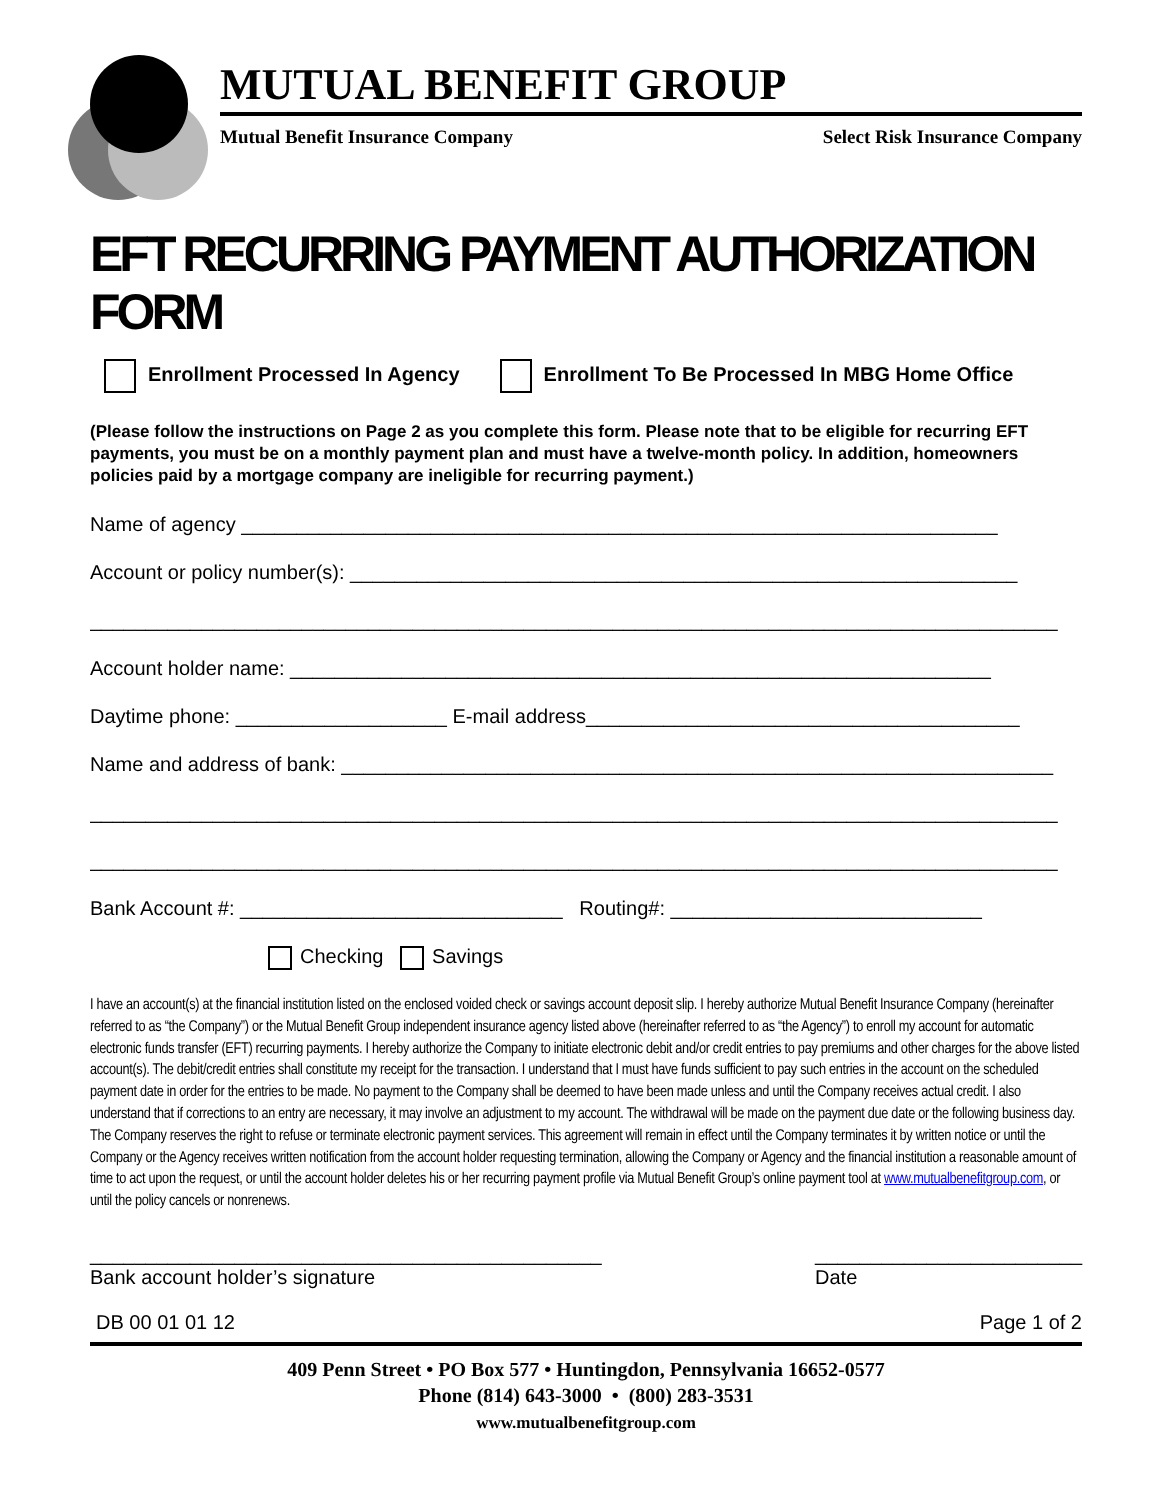MUTUAL BENEFIT GROUP
Mutual Benefit Insurance Company Select Risk Insurance Company
EFT RECURRING PAYMENT AUTHORIZATION FORM
Enrollment Processed In Agency Enrollment To Be Processed In MBG Home Office
(Please follow the instructions on Page 2 as you complete this form. Please note that to be eligible for recurring EFT payments, you must be on a monthly payment plan and must have a twelve-month policy. In addition, homeowners policies paid by a mortgage company are ineligible for recurring payment.)
Name of agency ____________________________________________________________________
Account or policy number(s): ____________________________________________________________
_______________________________________________________________________________________
Account holder name: _______________________________________________________________
Daytime phone: ___________________ E-mail address_______________________________________
Name and address of bank: ________________________________________________________________
_______________________________________________________________________________________
_______________________________________________________________________________________
Bank Account #: _____________________________ Routing#: ____________________________
Checking Savings
I have an account(s) at the financial institution listed on the enclosed voided check or savings account deposit slip. I hereby authorize Mutual Benefit Insurance Company (hereinafter referred to as “the Company”) or the Mutual Benefit Group independent insurance agency listed above (hereinafter referred to as “the Agency”) to enroll my account for automatic electronic funds transfer (EFT) recurring payments. I hereby authorize the Company to initiate electronic debit and/or credit entries to pay premiums and other charges for the above listed account(s). The debit/credit entries shall constitute my receipt for the transaction. I understand that I must have funds sufficient to pay such entries in the account on the scheduled payment date in order for the entries to be made. No payment to the Company shall be deemed to have been made unless and until the Company receives actual credit. I also understand that if corrections to an entry are necessary, it may involve an adjustment to my account. The withdrawal will be made on the payment due date or the following business day. The Company reserves the right to refuse or terminate electronic payment services. This agreement will remain in effect until the Company terminates it by written notice or until the Company or the Agency receives written notification from the account holder requesting termination, allowing the Company or Agency and the financial institution a reasonable amount of time to act upon the request, or until the account holder deletes his or her recurring payment profile via Mutual Benefit Group’s online payment tool at www.mutualbenefitgroup.com, or until the policy cancels or nonrenews.
______________________________________________
Bank account holder’s signature ________________________
Date
DB 00 01 01 12 Page 1 of 2
409 Penn Street • PO Box 577 • Huntingdon, Pennsylvania 16652-0577
Phone (814) 643-3000 • (800) 283-3531
www.mutualbenefitgroup.com